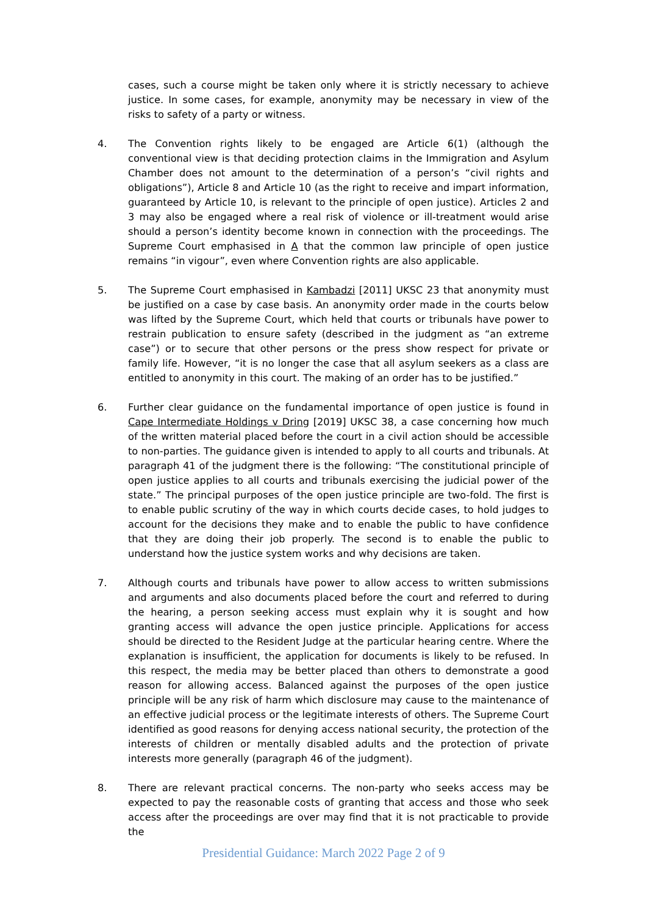cases, such a course might be taken only where it is strictly necessary to achieve justice. In some cases, for example, anonymity may be necessary in view of the risks to safety of a party or witness.
4. The Convention rights likely to be engaged are Article 6(1) (although the conventional view is that deciding protection claims in the Immigration and Asylum Chamber does not amount to the determination of a person’s “civil rights and obligations”), Article 8 and Article 10 (as the right to receive and impart information, guaranteed by Article 10, is relevant to the principle of open justice). Articles 2 and 3 may also be engaged where a real risk of violence or ill-treatment would arise should a person’s identity become known in connection with the proceedings. The Supreme Court emphasised in A that the common law principle of open justice remains “in vigour”, even where Convention rights are also applicable.
5. The Supreme Court emphasised in Kambadzi [2011] UKSC 23 that anonymity must be justified on a case by case basis. An anonymity order made in the courts below was lifted by the Supreme Court, which held that courts or tribunals have power to restrain publication to ensure safety (described in the judgment as “an extreme case”) or to secure that other persons or the press show respect for private or family life. However, “it is no longer the case that all asylum seekers as a class are entitled to anonymity in this court. The making of an order has to be justified.”
6. Further clear guidance on the fundamental importance of open justice is found in Cape Intermediate Holdings v Dring [2019] UKSC 38, a case concerning how much of the written material placed before the court in a civil action should be accessible to non-parties. The guidance given is intended to apply to all courts and tribunals. At paragraph 41 of the judgment there is the following: “The constitutional principle of open justice applies to all courts and tribunals exercising the judicial power of the state.” The principal purposes of the open justice principle are two-fold. The first is to enable public scrutiny of the way in which courts decide cases, to hold judges to account for the decisions they make and to enable the public to have confidence that they are doing their job properly. The second is to enable the public to understand how the justice system works and why decisions are taken.
7. Although courts and tribunals have power to allow access to written submissions and arguments and also documents placed before the court and referred to during the hearing, a person seeking access must explain why it is sought and how granting access will advance the open justice principle. Applications for access should be directed to the Resident Judge at the particular hearing centre. Where the explanation is insufficient, the application for documents is likely to be refused. In this respect, the media may be better placed than others to demonstrate a good reason for allowing access. Balanced against the purposes of the open justice principle will be any risk of harm which disclosure may cause to the maintenance of an effective judicial process or the legitimate interests of others. The Supreme Court identified as good reasons for denying access national security, the protection of the interests of children or mentally disabled adults and the protection of private interests more generally (paragraph 46 of the judgment).
8. There are relevant practical concerns. The non-party who seeks access may be expected to pay the reasonable costs of granting that access and those who seek access after the proceedings are over may find that it is not practicable to provide the
Presidential Guidance: March 2022 Page 2 of 9